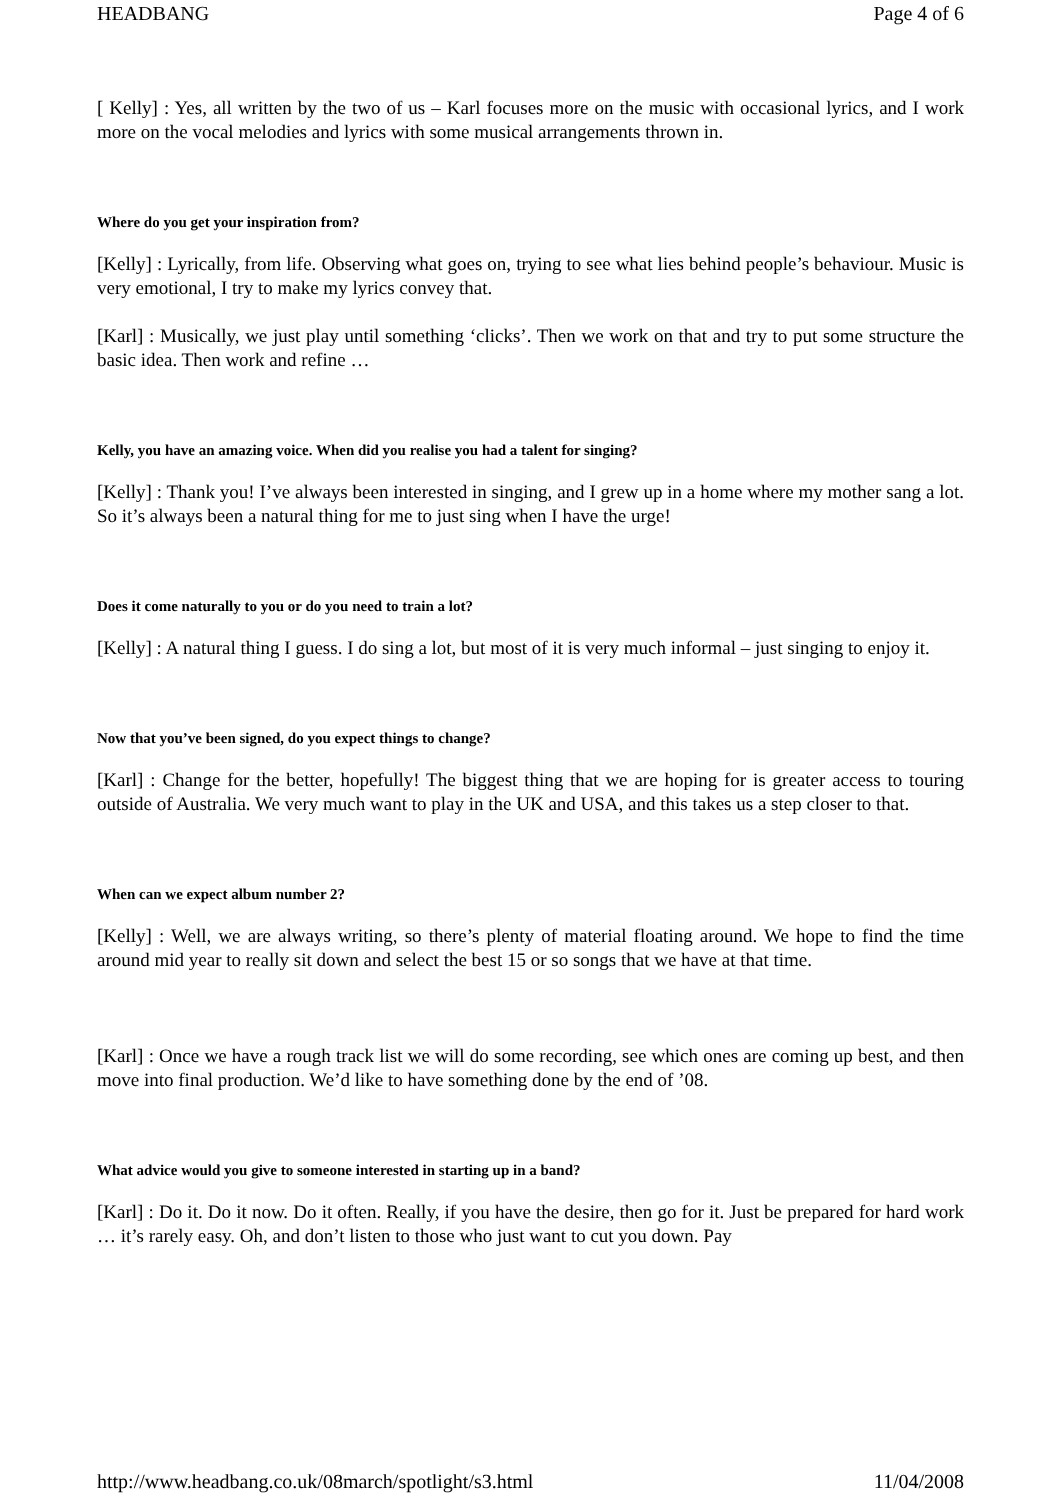HEADBANG Page 4 of 6
[ Kelly] : Yes, all written by the two of us – Karl focuses more on the music with occasional lyrics, and I work more on the vocal melodies and lyrics with some musical arrangements thrown in.
Where do you get your inspiration from?
[Kelly] : Lyrically, from life. Observing what goes on, trying to see what lies behind people’s behaviour. Music is very emotional, I try to make my lyrics convey that.
[Karl] : Musically, we just play until something ‘clicks’. Then we work on that and try to put some structure the basic idea. Then work and refine …
Kelly, you have an amazing voice. When did you realise you had a talent for singing?
[Kelly] : Thank you! I’ve always been interested in singing, and I grew up in a home where my mother sang a lot. So it’s always been a natural thing for me to just sing when I have the urge!
Does it come naturally to you or do you need to train a lot?
[Kelly] : A natural thing I guess. I do sing a lot, but most of it is very much informal – just singing to enjoy it.
Now that you’ve been signed, do you expect things to change?
[Karl] : Change for the better, hopefully! The biggest thing that we are hoping for is greater access to touring outside of Australia. We very much want to play in the UK and USA, and this takes us a step closer to that.
When can we expect album number 2?
[Kelly] : Well, we are always writing, so there’s plenty of material floating around. We hope to find the time around mid year to really sit down and select the best 15 or so songs that we have at that time.
[Karl] : Once we have a rough track list we will do some recording, see which ones are coming up best, and then move into final production. We’d like to have something done by the end of ’08.
What advice would you give to someone interested in starting up in a band?
[Karl] : Do it. Do it now. Do it often. Really, if you have the desire, then go for it. Just be prepared for hard work … it’s rarely easy. Oh, and don’t listen to those who just want to cut you down. Pay
http://www.headbang.co.uk/08march/spotlight/s3.html 11/04/2008